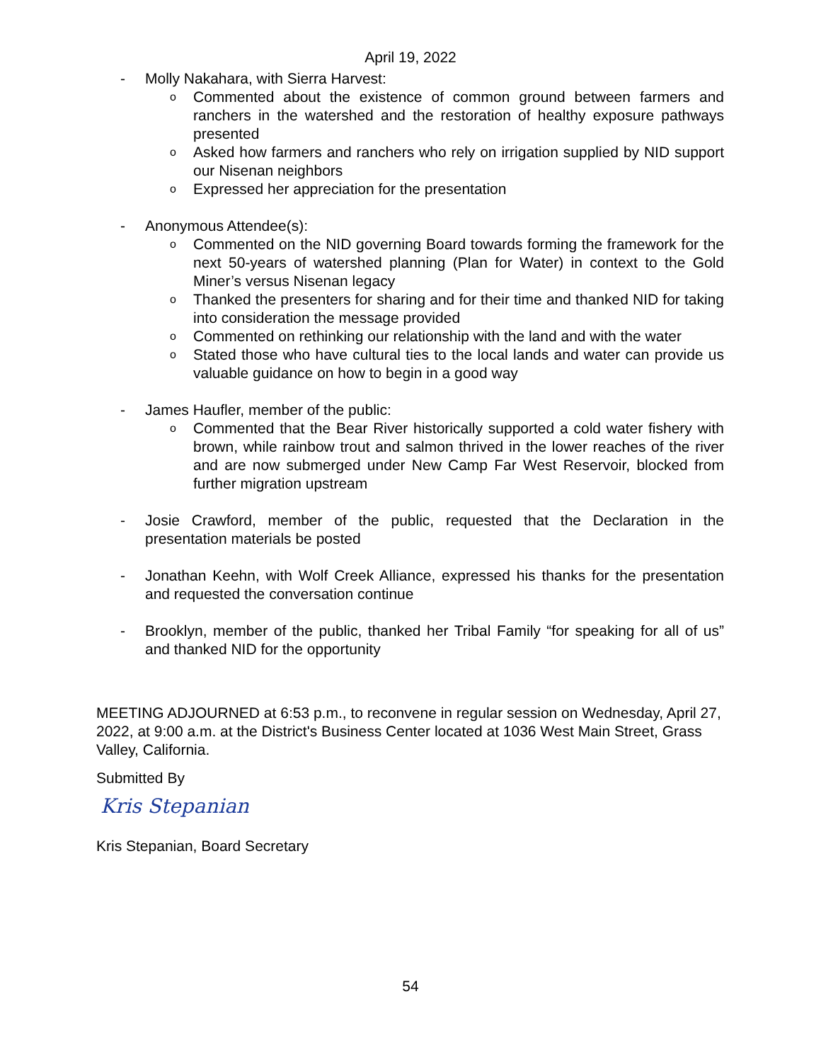April 19, 2022
- Molly Nakahara, with Sierra Harvest:
o
Commented about the existence of common ground between farmers and ranchers in the watershed and the restoration of healthy exposure pathways presented
o
Asked how farmers and ranchers who rely on irrigation supplied by NID support our Nisenan neighbors
o
Expressed her appreciation for the presentation
- Anonymous Attendee(s):
o
Commented on the NID governing Board towards forming the framework for the next 50-years of watershed planning (Plan for Water) in context to the Gold Miner’s versus Nisenan legacy
o
Thanked the presenters for sharing and for their time and thanked NID for taking into consideration the message provided
o
Commented on rethinking our relationship with the land and with the water
o
Stated those who have cultural ties to the local lands and water can provide us valuable guidance on how to begin in a good way
- James Haufler, member of the public:
o
Commented that the Bear River historically supported a cold water fishery with brown, while rainbow trout and salmon thrived in the lower reaches of the river and are now submerged under New Camp Far West Reservoir, blocked from further migration upstream
- Josie Crawford, member of the public, requested that the Declaration in the presentation materials be posted
- Jonathan Keehn, with Wolf Creek Alliance, expressed his thanks for the presentation and requested the conversation continue
- Brooklyn, member of the public, thanked her Tribal Family “for speaking for all of us” and thanked NID for the opportunity
MEETING ADJOURNED at 6:53 p.m., to reconvene in regular session on Wednesday, April 27, 2022, at 9:00 a.m. at the District's Business Center located at 1036 West Main Street, Grass Valley, California.
Submitted By
Kris Stepanian
Kris Stepanian, Board Secretary
54